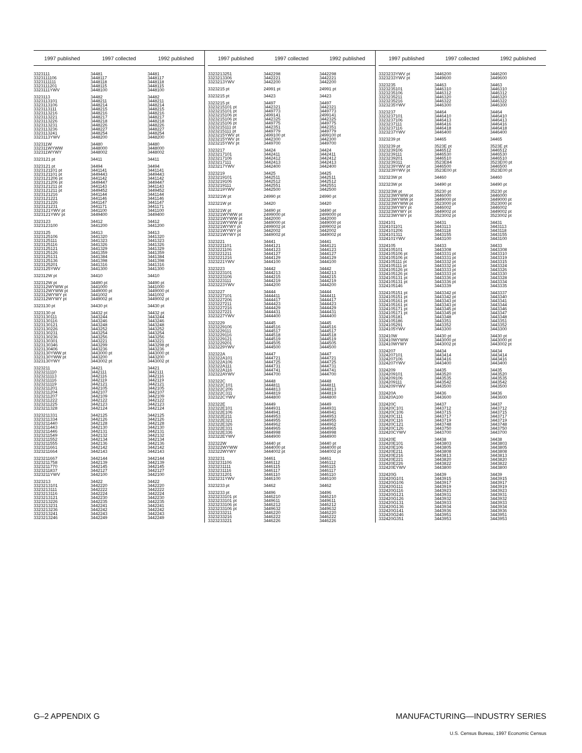| 1997 published | 1997 collected | 1992 published |
| --- | --- | --- |
| 3323111 | 34481 | 34481 |
| 3323111106 | 3448117 | 3448117 |
| 3323111111 | 3448118 | 3448118 |
| 3323111201 | 3448115 | 3448115 |
| 3323111YWV | 3448100 | 3448100 |
| 3323113 | 34482 | 34482 |
| 3323113101 | 3448211 | 3448211 |
| 3323113106 | 3448214 | 3448214 |
| 3323113111 | 3448215 | 3448215 |
| 3323113216 | 3448216 | 3448216 |
| 3323113221 | 3448217 | 3448217 |
| 3323113226 | 3448218 | 3448218 |
| 3323113231 | 3448226 | 3448226 |
| 3323113236 | 3448227 | 3448227 |
| 3323113241 | 3448254 | 3448254 |
| 3323113YWV | 3448200 | 3448200 |
| 332311W | 34480 | 34480 |
| 332311WYWW | 3448000 | 3448000 |
| 332311WYWY | 3448002 | 3448002 |
| 3323121 pt | 34411 | 34411 |
| 3323121 pt | 34494 | 34494 |
| 3323121101 pt | 3441141 | 3441141 |
| 3323121101 pt | 3449443 | 3449443 |
| 3323121206 pt | 3441142 | 3441142 |
| 3323121206 pt | 3449447 | 3449447 |
| 3323121211 pt | 3441143 | 3441143 |
| 3323121211 pt | 3449452 | 3449452 |
| 3323121216 | 3441144 | 3441144 |
| 3323121221 | 3441146 | 3441146 |
| 3323121226 | 3441147 | 3441147 |
| 3323121231 | 3441171 | 3441171 |
| 3323121YWV pt | 3441100 | 3441100 |
| 3323121YWV pt | 3449400 | 3449400 |
| 3323123 | 34412 | 34412 |
| 3323123100 | 3441200 | 3441200 |
| 3323125 | 34413 | 34413 |
| 3323125106 | 3441320 | 3441320 |
| 3323125111 | 3441323 | 3441323 |
| 3323125116 | 3441326 | 3441326 |
| 3323125121 | 3441329 | 3441329 |
| 3323125126 | 3441359 | 3441359 |
| 3323125131 | 3441384 | 3441384 |
| 3323125136 | 3441398 | 3441398 |
| 3323125201 | 3441316 | 3441316 |
| 3323125YWV | 3441300 | 3441300 |
| 332312W pt | 34410 | 34410 |
| 332312W pt | 34490 pt | 34490 pt |
| 332312WYWW pt | 3441000 | 3441000 |
| 332312WYWW pt | 3449000 pt | 3449000 pt |
| 332312WYWY pt | 3441002 | 3441002 |
| 332312WYWY pt | 3449002 pt | 3449002 pt |
| 3323130 pt | 34430 pt | 34430 pt |
| 3323130 pt | 34432 pt | 34432 pt |
| 3323130111 | 3443244 | 3443244 |
| 3323130116 | 3443246 | 3443246 |
| 3323130121 | 3443248 | 3443248 |
| 3323130226 | 3443252 | 3443252 |
| 3323130231 | 3443254 | 3443254 |
| 3323130236 | 3443256 | 3443256 |
| 3323130301 | 3443221 | 3443221 |
| 3323130346 | 3443299 | 3443298 pt |
| 3323130406 | 3443236 | 3443236 |
| 3323130YWW pt | 3443000 pt | 3443000 pt |
| 3323130YWW pt | 3443200 | 3443200 |
| 3323130YWY | 3443002 pt | 3443002 pt |
| 3323211 | 34421 | 34421 |
| 3323211110 | 3442111 | 3442111 |
| 3323211113 | 3442116 | 3442116 |
| 3323211116 | 3442119 | 3442119 |
| 3323211119 | 3442121 | 3442121 |
| 3323211201 | 3442105 | 3442105 |
| 3323211204 | 3442107 | 3442107 |
| 3323211207 | 3442109 | 3442109 |
| 3323211222 | 3442122 | 3442122 |
| 3323211225 | 3442123 | 3442123 |
| 3323211328 | 3442124 | 3442124 |
| 3323211331 | 3442125 | 3442125 |
| 3323211334 | 3442126 | 3442126 |
| 3323211440 | 3442128 | 3442128 |
| 3323211443 | 3442130 | 3442130 |
| 3323211446 | 3442131 | 3442131 |
| 3323211549 | 3442132 | 3442132 |
| 3323211552 | 3442134 | 3442134 |
| 3323211555 | 3442136 | 3442136 |
| 3323211661 | 3442142 | 3442142 |
| 3323211664 | 3442143 | 3442143 |
| 3323211667 | 3442144 | 3442144 |
| 3323211758 | 3442139 | 3442139 |
| 3323211770 | 3442145 | 3442145 |
| 3323211837 | 3442127 | 3442127 |
| 3323211YWV | 3442100 | 3442100 |
| 3323213 | 34422 | 34422 |
| 3323213101 | 3442220 | 3442220 |
| 3323213111 | 3442222 | 3442222 |
| 3323213116 | 3442224 | 3442224 |
| 3323213121 | 3442230 | 3442230 |
| 3323213226 | 3442235 | 3442235 |
| 3323213231 | 3442241 | 3442241 |
| 3323213236 | 3442242 | 3442242 |
| 3323213241 | 3442243 | 3442243 |
| 3323213246 | 3442249 | 3442249 |
| 1997 published | 1997 collected | 1992 published |
| --- | --- | --- |
| 3323213251 | 3442298 | 3442298 |
| 3323213306 | 3442221 | 3442221 |
| 3323213YWV | 3442200 | 3442200 |
| 3323215 pt | 24991 pt | 24991 pt |
| 3323215 pt | 34423 | 34423 |
| 3323215 pt | 34497 | 34497 |
| 3323215101 pt | 3442321 | 3442321 |
| 3323215101 pt | 3449773 | 3449773 |
| 3323215106 pt | 2499141 | 2499141 |
| 3323215106 pt | 3442325 | 3442325 |
| 3323215106 pt | 3449775 | 3449775 |
| 3323215111 pt | 3442351 | 3442351 |
| 3323215111 pt | 3449779 | 3449779 |
| 3323215YWV pt | 2499100 pt | 2499100 pt |
| 3323215YWV pt | 3442300 | 3442300 |
| 3323215YWV pt | 3449700 | 3449700 |
| 3323217 | 34424 | 34424 |
| 3323217101 | 3442411 | 3442411 |
| 3323217106 | 3442412 | 3442412 |
| 3323217111 | 3442413 | 3442413 |
| 3323217YWV | 3442400 | 3442400 |
| 3323219 | 34425 | 34425 |
| 3323219101 | 3442511 | 3442511 |
| 3323219106 | 3442512 | 3442512 |
| 3323219111 | 3442551 | 3442551 |
| 3323219YWV | 3442500 | 3442500 |
| 332321W pt | 24990 pt | 24990 pt |
| 332321W pt | 34420 | 34420 |
| 332321W pt | 34490 pt | 34490 pt |
| 332321WYWW pt | 2499000 pt | 2499000 pt |
| 332321WYWW pt | 3442000 | 3442000 |
| 332321WYWW pt | 3449000 pt | 3449000 pt |
| 332321WYWY pt | 2499002 pt | 2499002 pt |
| 332321WYWY pt | 3442002 | 3442002 |
| 332321WYWY pt | 3449002 pt | 3449002 pt |
| 3323221 | 34441 | 34441 |
| 3323221101 | 3444121 | 3444121 |
| 3323221106 | 3444123 | 3444123 |
| 3323221211 | 3444127 | 3444127 |
| 3323221216 | 3444129 | 3444129 |
| 3323221YWV | 3444100 | 3444100 |
| 3323223 | 34442 | 34442 |
| 3323223101 | 3444213 | 3444213 |
| 3323223106 | 3444215 | 3444215 |
| 3323223111 | 3444219 | 3444219 |
| 3323223YWV | 3444200 | 3444200 |
| 3323227 | 34444 | 34444 |
| 3323227101 | 3444411 | 3444411 |
| 3323227206 | 3444417 | 3444417 |
| 3323227211 | 3444423 | 3444423 |
| 3323227216 | 3444429 | 3444429 |
| 3323227221 | 3444431 | 3444431 |
| 3323227YWV | 3444400 | 3444400 |
| 3323229 | 34445 | 34445 |
| 3323229106 | 3444516 | 3444516 |
| 3323229111 | 3444517 | 3444517 |
| 3323229116 | 3444518 | 3444518 |
| 3323229121 | 3444519 | 3444519 |
| 3323229201 | 3444505 | 3444505 |
| 3323229YWV | 3444500 | 3444500 |
| 332322A | 34447 | 34447 |
| 332322A101 | 3444721 | 3444721 |
| 332322A106 | 3444725 | 3444725 |
| 332322A111 | 3444731 | 3444731 |
| 332322A116 | 3444741 | 3444741 |
| 332322AYWV | 3444700 | 3444700 |
| 332322C | 34448 | 34448 |
| 332322C101 | 3444811 | 3444811 |
| 332322C206 | 3444813 | 3444813 |
| 332322C311 | 3444819 | 3444819 |
| 332322CYWV | 3444800 | 3444800 |
| 332322E | 34449 | 34449 |
| 332322E101 | 3444931 | 3444931 |
| 332322E106 | 3444941 | 3444941 |
| 332322E211 | 3444953 | 3444953 |
| 332322E321 | 3444955 | 3444955 |
| 332322E326 | 3444962 | 3444962 |
| 332322E331 | 3444965 | 3444965 |
| 332322E336 | 3444998 | 3444998 |
| 332322EYWV | 3444900 | 3444900 |
| 332322W | 34440 pt | 34440 pt |
| 332322WYWW | 3444000 pt | 3444000 pt |
| 332322WYWY | 3444002 pt | 3444002 pt |
| 3323231 | 34461 | 34461 |
| 3323231106 | 3446112 | 3446112 |
| 3323231111 | 3446115 | 3446115 |
| 3323231116 | 3446117 | 3446117 |
| 3323231201 | 3446110 | 3446110 |
| 3323231YWV | 3446100 | 3446100 |
| 3323233 pt | 34462 | 34462 |
| 3323233 pt | 34496 | 34496 |
| 3323233101 pt | 3446210 | 3446210 |
| 3323233101 pt | 3449611 | 3449611 |
| 3323233106 pt | 3446212 | 3446212 |
| 3323233106 pt | 3449632 | 3449632 |
| 3323233211 | 3446220 | 3446220 |
| 3323233216 | 3446222 | 3446222 |
| 3323233221 | 3446226 | 3446226 |
| 1997 published | 1997 collected | 1992 published |
| --- | --- | --- |
| 3323233YWV pt | 3446200 | 3446200 |
| 3323233YWV pt | 3449600 | 3449600 |
| 3323235 | 34463 | 34463 |
| 3323235101 | 3446310 | 3446310 |
| 3323235106 | 3446312 | 3446312 |
| 3323235211 | 3446320 | 3446320 |
| 3323235216 | 3446322 | 3446322 |
| 3323235YWV | 3446300 | 3446300 |
| 3323237 | 34464 | 34464 |
| 3323237101 | 3446410 | 3446410 |
| 3323237106 | 3446413 | 3446413 |
| 3323237111 | 3446416 | 3446416 |
| 3323237116 | 3446418 | 3446418 |
| 3323237YWV | 3446400 | 3446400 |
| 3323239 pt | 34465 | 34465 |
| 3323239 pt | 3523E pt | 3523E pt |
| 3323239106 | 3446512 | 3446512 |
| 3323239111 | 3446530 | 3446530 |
| 3323239201 | 3446510 | 3446510 |
| 3323239311 | 3523E84 | 3523E00 pt |
| 3323239YWV pt | 3446500 | 3446500 |
| 3323239YWV pt | 3523E00 pt | 3523E00 pt |
| 332323W pt | 34460 | 34460 |
| 332323W pt | 34490 pt | 34490 pt |
| 332323W pt | 35230 pt | 35230 pt |
| 332323WYWW pt | 3446000 | 3446000 |
| 332323WYWW pt | 3449000 pt | 3449000 pt |
| 332323WYWW pt | 3523000 pt | 3523000 pt |
| 332323WYWY pt | 3446002 | 3446002 |
| 332323WYWY pt | 3449002 pt | 3449002 pt |
| 332323WYWY pt | 3523002 pt | 3523002 pt |
| 3324101 | 34431 | 34431 |
| 3324101101 | 3443113 | 3443113 |
| 3324101206 | 3443118 | 3443118 |
| 3324101311 | 3443155 | 3443155 |
| 3324101YWV | 3443100 | 3443100 |
| 3324105 | 34433 | 34433 |
| 3324105101 | 3443308 | 3443308 |
| 3324105106 pt | 3443331 pt | 3443310 |
| 3324105106 pt | 3443331 pt | 3443319 |
| 3324105111 pt | 3443332 pt | 3443315 |
| 3324105111 pt | 3443332 pt | 3443324 |
| 3324105126 pt | 3443333 pt | 3443326 |
| 3324105126 pt | 3443333 pt | 3443330 |
| 3324105131 pt | 3443336 pt | 3443328 |
| 3324105131 pt | 3443336 pt | 3443334 |
| 3324105146 | 3443339 | 3443335 |
| 3324105151 pt | 3443342 pt | 3443337 |
| 3324105151 pt | 3443342 pt | 3443340 |
| 3324105161 pt | 3443343 pt | 3443341 |
| 3324105161 pt | 3443343 pt | 3443344 |
| 3324105171 pt | 3443345 pt | 3443346 |
| 3324105171 pt | 3443345 pt | 3443347 |
| 3324105181 | 3443348 | 3443348 |
| 3324105186 | 3443351 | 3443351 |
| 3324105291 | 3443352 | 3443352 |
| 3324105YWV | 3443300 | 3443300 |
| 332410W | 34430 pt | 34430 pt |
| 332410WYWW | 3443000 pt | 3443000 pt |
| 332410WYWY | 3443002 pt | 3443002 pt |
| 3324207 | 34434 | 34434 |
| 3324207101 | 3443414 | 3443414 |
| 3324207106 | 3443416 | 3443416 |
| 3324207YWV | 3443400 | 3443400 |
| 3324209 | 34435 | 34435 |
| 3324209101 | 3443520 | 3443520 |
| 3324209106 | 3443535 | 3443535 |
| 3324209111 | 3443542 | 3443542 |
| 3324209YWV | 3443500 | 3443500 |
| 332420A | 34436 | 34436 |
| 332420A100 | 3443600 | 3443600 |
| 332420C | 34437 | 34437 |
| 332420C101 | 3443712 | 3443712 |
| 332420C106 | 3443715 | 3443715 |
| 332420C111 | 3443717 | 3443717 |
| 332420C116 | 3443719 | 3443719 |
| 332420C121 | 3443748 | 3443748 |
| 332420C126 | 3443750 | 3443750 |
| 332420CYWV | 3443700 | 3443700 |
| 332420E | 34438 | 34438 |
| 332420E101 | 3443803 | 3443803 |
| 332420E106 | 3443805 | 3443805 |
| 332420E211 | 3443808 | 3443808 |
| 332420E216 | 3443813 | 3443813 |
| 332420E221 | 3443820 | 3443820 |
| 332420E226 | 3443822 | 3443822 |
| 332420EYWV | 3443800 | 3443800 |
| 332420G | 34439 | 34439 |
| 332420G101 | 3443915 | 3443915 |
| 332420G106 | 3443917 | 3443917 |
| 332420G111 | 3443919 | 3443919 |
| 332420G116 | 3443923 | 3443923 |
| 332420G121 | 3443931 | 3443931 |
| 332420G126 | 3443932 | 3443932 |
| 332420G131 | 3443933 | 3443933 |
| 332420G136 | 3443934 | 3443934 |
| 332420G141 | 3443936 | 3443936 |
| 332420G246 | 3443951 | 3443951 |
| 332420G351 | 3443953 | 3443953 |
G–2 APPENDIX G MANUFACTURING—INDUSTRY SERIES
U.S. Census Bureau, 1997 Economic Census